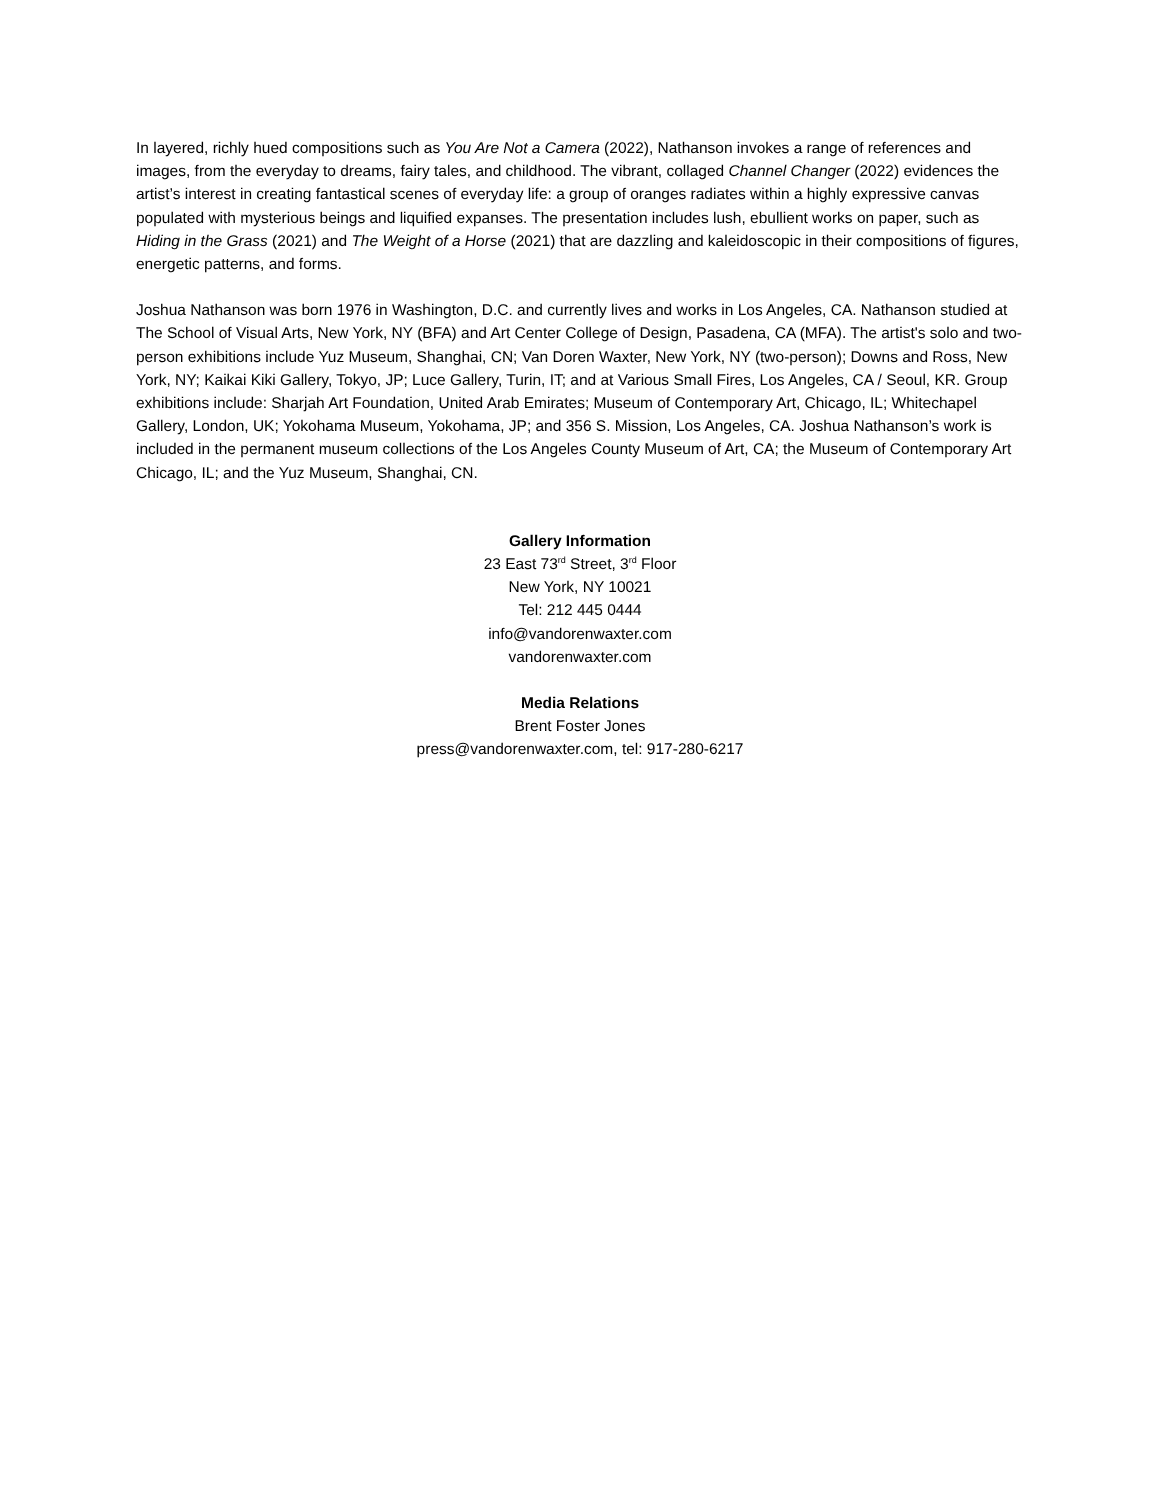In layered, richly hued compositions such as You Are Not a Camera (2022), Nathanson invokes a range of references and images, from the everyday to dreams, fairy tales, and childhood. The vibrant, collaged Channel Changer (2022) evidences the artist’s interest in creating fantastical scenes of everyday life: a group of oranges radiates within a highly expressive canvas populated with mysterious beings and liquified expanses. The presentation includes lush, ebullient works on paper, such as Hiding in the Grass (2021) and The Weight of a Horse (2021) that are dazzling and kaleidoscopic in their compositions of figures, energetic patterns, and forms.
Joshua Nathanson was born 1976 in Washington, D.C. and currently lives and works in Los Angeles, CA. Nathanson studied at The School of Visual Arts, New York, NY (BFA) and Art Center College of Design, Pasadena, CA (MFA). The artist's solo and two-person exhibitions include Yuz Museum, Shanghai, CN; Van Doren Waxter, New York, NY (two-person); Downs and Ross, New York, NY; Kaikai Kiki Gallery, Tokyo, JP; Luce Gallery, Turin, IT; and at Various Small Fires, Los Angeles, CA / Seoul, KR. Group exhibitions include: Sharjah Art Foundation, United Arab Emirates; Museum of Contemporary Art, Chicago, IL; Whitechapel Gallery, London, UK; Yokohama Museum, Yokohama, JP; and 356 S. Mission, Los Angeles, CA. Joshua Nathanson’s work is included in the permanent museum collections of the Los Angeles County Museum of Art, CA; the Museum of Contemporary Art Chicago, IL; and the Yuz Museum, Shanghai, CN.
Gallery Information
23 East 73<sup>rd</sup> Street, 3<sup>rd</sup> Floor
New York, NY 10021
Tel: 212 445 0444
info@vandorenwaxter.com
vandorenwaxter.com
Media Relations
Brent Foster Jones
press@vandorenwaxter.com, tel: 917-280-6217